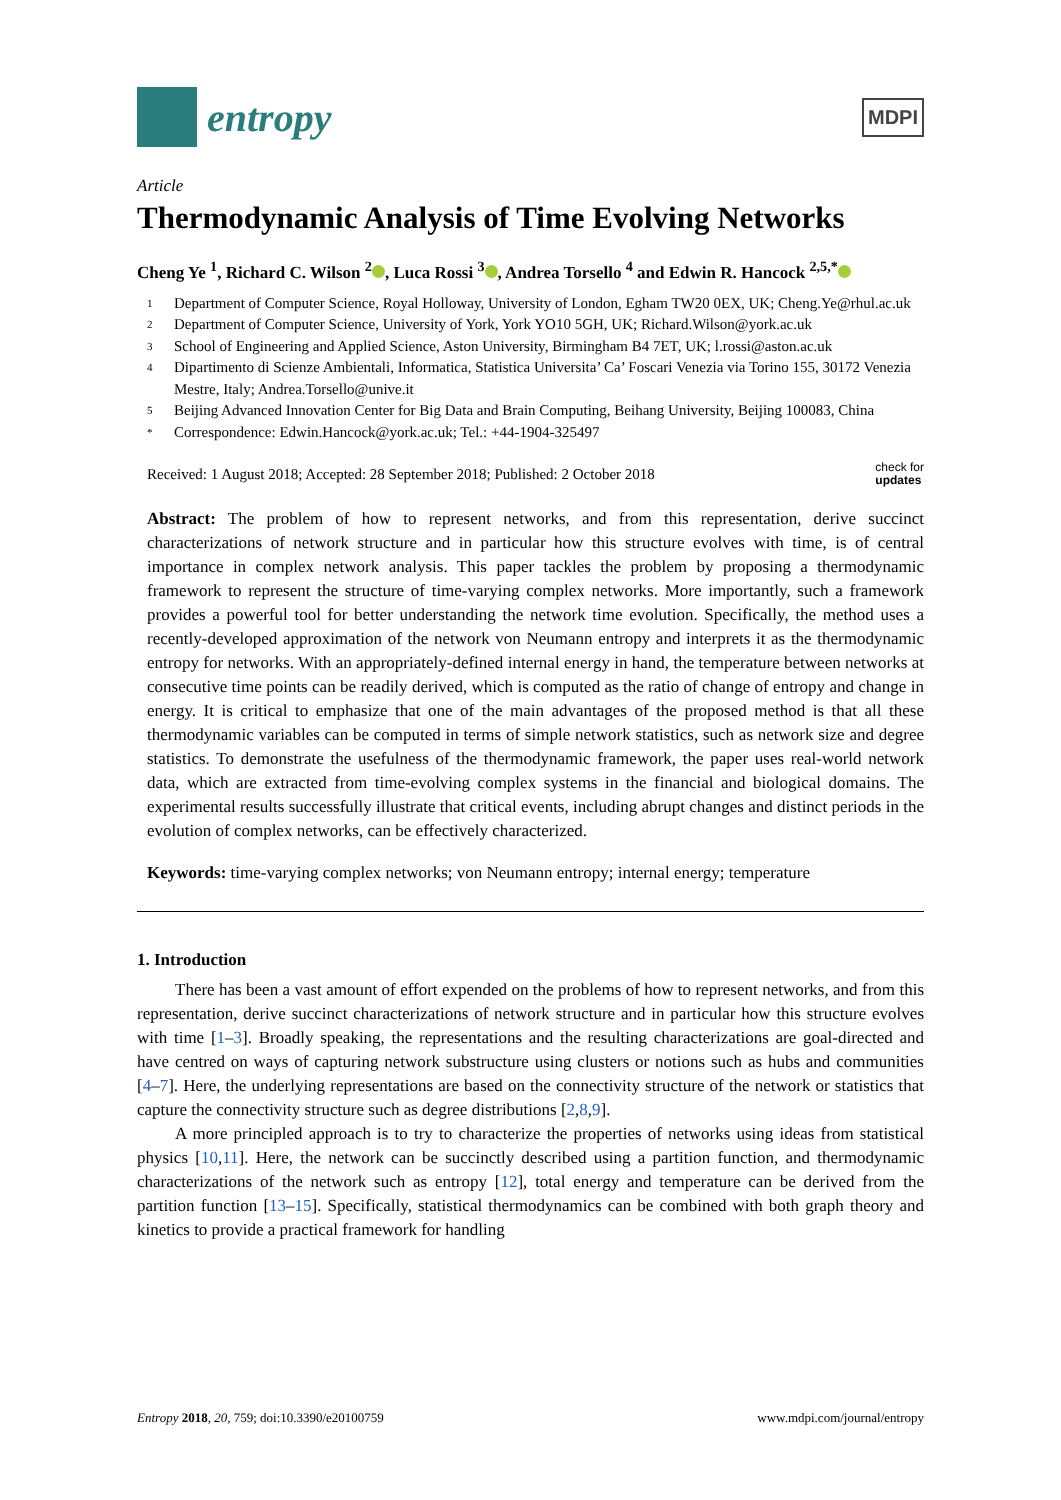entropy
MDPI
Article
Thermodynamic Analysis of Time Evolving Networks
Cheng Ye <sup>1</sup>, Richard C. Wilson <sup>2</sup> , Luca Rossi <sup>3</sup> , Andrea Torsello <sup>4</sup> and Edwin R. Hancock <sup>2,5,*</sup>
1 Department of Computer Science, Royal Holloway, University of London, Egham TW20 0EX, UK; Cheng.Ye@rhul.ac.uk
2 Department of Computer Science, University of York, York YO10 5GH, UK; Richard.Wilson@york.ac.uk
3 School of Engineering and Applied Science, Aston University, Birmingham B4 7ET, UK; l.rossi@aston.ac.uk
4 Dipartimento di Scienze Ambientali, Informatica, Statistica Universita’ Ca’ Foscari Venezia via Torino 155, 30172 Venezia Mestre, Italy; Andrea.Torsello@unive.it
5 Beijing Advanced Innovation Center for Big Data and Brain Computing, Beihang University, Beijing 100083, China
* Correspondence: Edwin.Hancock@york.ac.uk; Tel.: +44-1904-325497
Received: 1 August 2018; Accepted: 28 September 2018; Published: 2 October 2018 check for
updates
Abstract: The problem of how to represent networks, and from this representation, derive succinct characterizations of network structure and in particular how this structure evolves with time, is of central importance in complex network analysis. This paper tackles the problem by proposing a thermodynamic framework to represent the structure of time-varying complex networks. More importantly, such a framework provides a powerful tool for better understanding the network time evolution. Specifically, the method uses a recently-developed approximation of the network von Neumann entropy and interprets it as the thermodynamic entropy for networks. With an appropriately-defined internal energy in hand, the temperature between networks at consecutive time points can be readily derived, which is computed as the ratio of change of entropy and change in energy. It is critical to emphasize that one of the main advantages of the proposed method is that all these thermodynamic variables can be computed in terms of simple network statistics, such as network size and degree statistics. To demonstrate the usefulness of the thermodynamic framework, the paper uses real-world network data, which are extracted from time-evolving complex systems in the financial and biological domains. The experimental results successfully illustrate that critical events, including abrupt changes and distinct periods in the evolution of complex networks, can be effectively characterized.
Keywords: time-varying complex networks; von Neumann entropy; internal energy; temperature
1. Introduction
There has been a vast amount of effort expended on the problems of how to represent networks, and from this representation, derive succinct characterizations of network structure and in particular how this structure evolves with time [1–3]. Broadly speaking, the representations and the resulting characterizations are goal-directed and have centred on ways of capturing network substructure using clusters or notions such as hubs and communities [4–7]. Here, the underlying representations are based on the connectivity structure of the network or statistics that capture the connectivity structure such as degree distributions [2,8,9].
A more principled approach is to try to characterize the properties of networks using ideas from statistical physics [10,11]. Here, the network can be succinctly described using a partition function, and thermodynamic characterizations of the network such as entropy [12], total energy and temperature can be derived from the partition function [13–15]. Specifically, statistical thermodynamics can be combined with both graph theory and kinetics to provide a practical framework for handling
Entropy 2018, 20, 759; doi:10.3390/e20100759 www.mdpi.com/journal/entropy